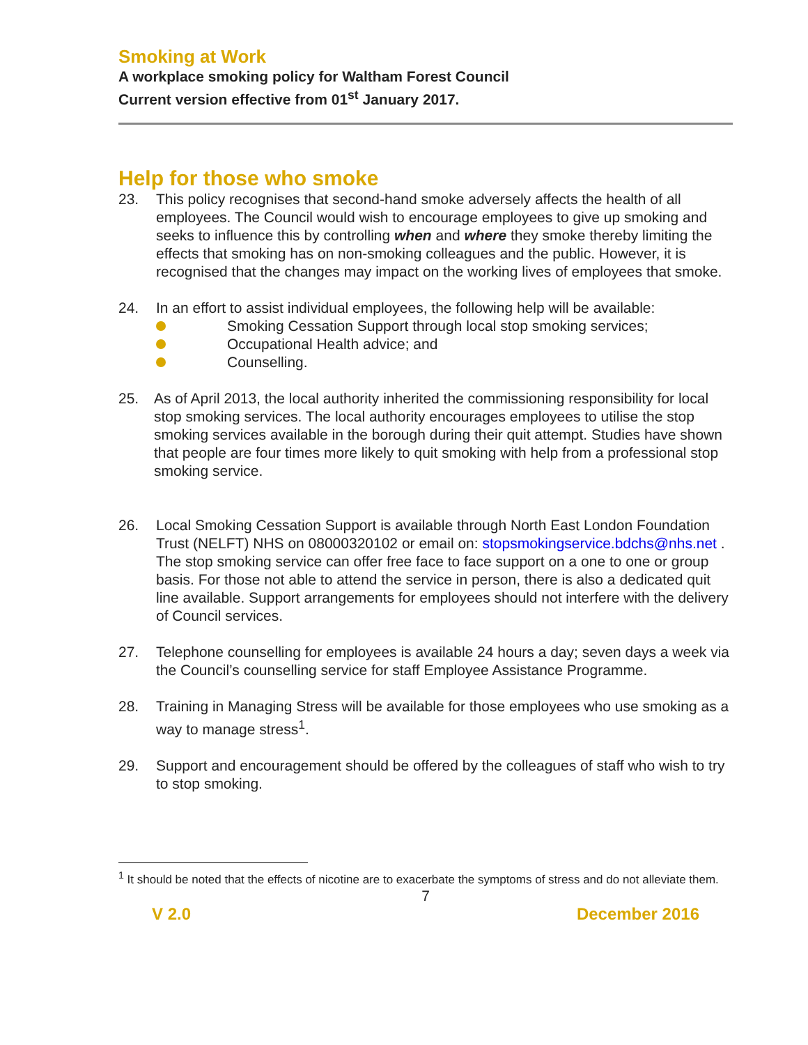Smoking at Work
A workplace smoking policy for Waltham Forest Council
Current version effective from 01<sup>st</sup> January 2017.
Help for those who smoke
23. This policy recognises that second-hand smoke adversely affects the health of all employees. The Council would wish to encourage employees to give up smoking and seeks to influence this by controlling when and where they smoke thereby limiting the effects that smoking has on non-smoking colleagues and the public. However, it is recognised that the changes may impact on the working lives of employees that smoke.
24. In an effort to assist individual employees, the following help will be available:
Smoking Cessation Support through local stop smoking services;
Occupational Health advice; and
Counselling.
25. As of April 2013, the local authority inherited the commissioning responsibility for local stop smoking services. The local authority encourages employees to utilise the stop smoking services available in the borough during their quit attempt. Studies have shown that people are four times more likely to quit smoking with help from a professional stop smoking service.
26. Local Smoking Cessation Support is available through North East London Foundation Trust (NELFT) NHS on 08000320102 or email on: stopsmokingservice.bdchs@nhs.net . The stop smoking service can offer free face to face support on a one to one or group basis. For those not able to attend the service in person, there is also a dedicated quit line available. Support arrangements for employees should not interfere with the delivery of Council services.
27. Telephone counselling for employees is available 24 hours a day; seven days a week via the Council’s counselling service for staff Employee Assistance Programme.
28. Training in Managing Stress will be available for those employees who use smoking as a way to manage stress<sup>1</sup>.
29. Support and encouragement should be offered by the colleagues of staff who wish to try to stop smoking.
<sup>1</sup> It should be noted that the effects of nicotine are to exacerbate the symptoms of stress and do not alleviate them.
7
V 2.0 December 2016